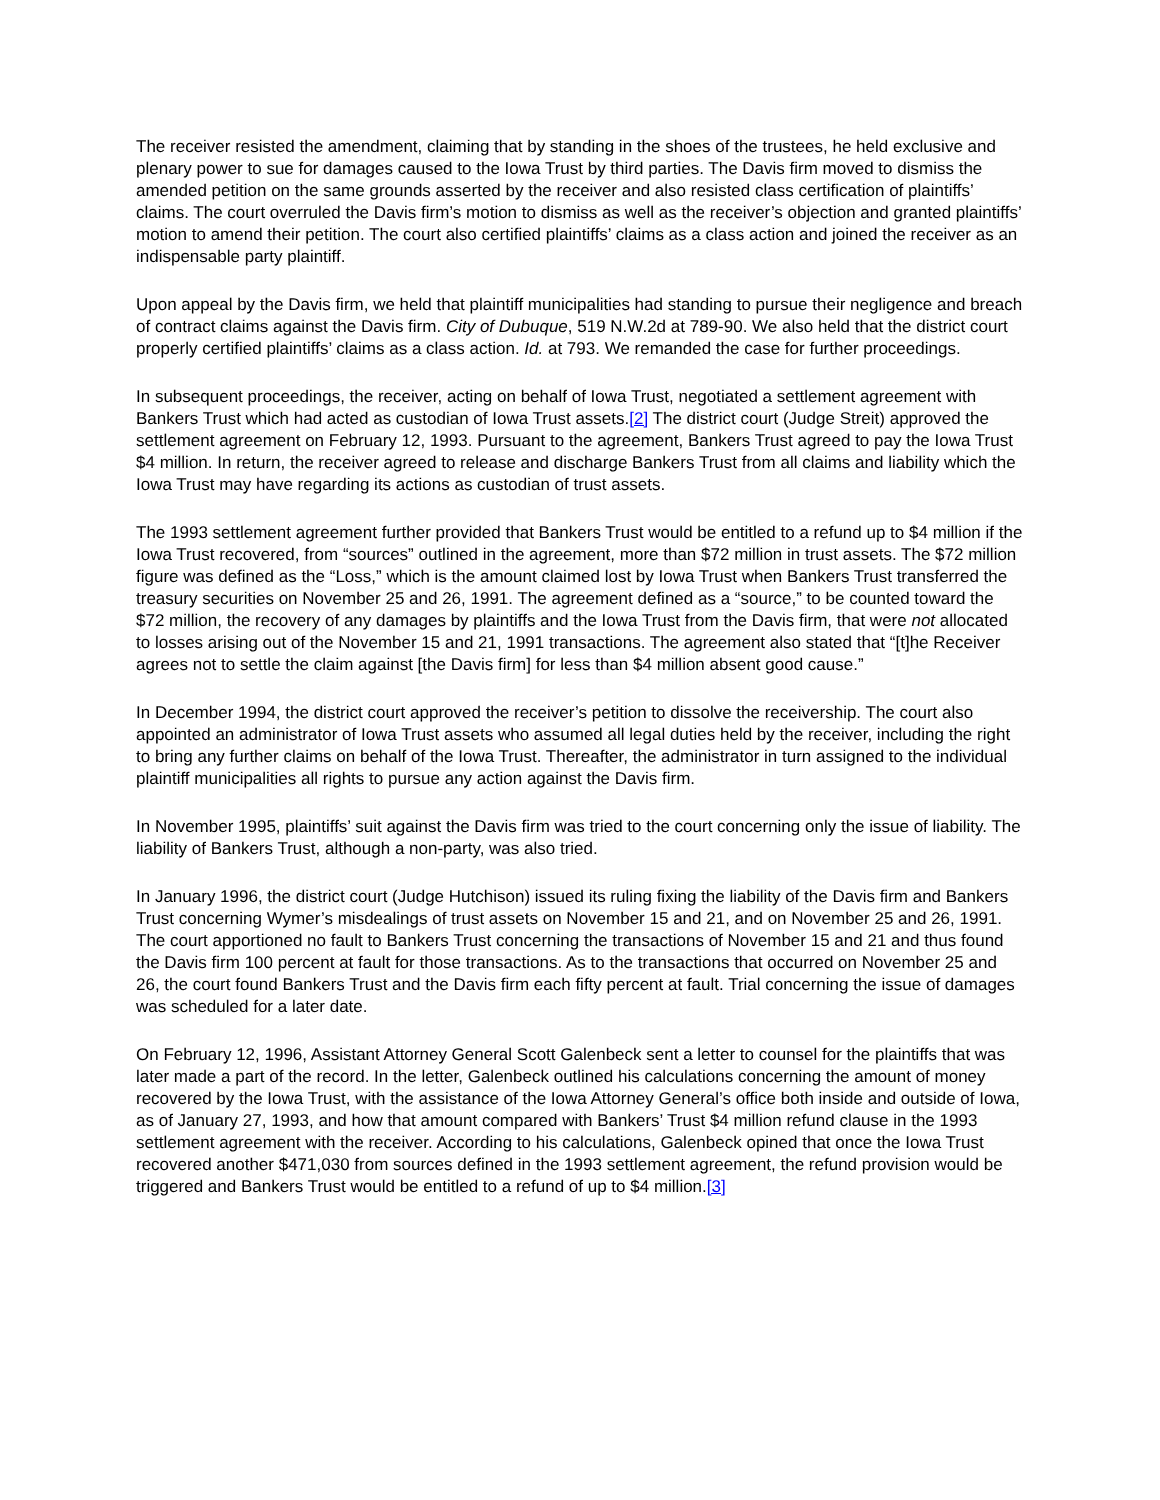The receiver resisted the amendment, claiming that by standing in the shoes of the trustees, he held exclusive and plenary power to sue for damages caused to the Iowa Trust by third parties. The Davis firm moved to dismiss the amended petition on the same grounds asserted by the receiver and also resisted class certification of plaintiffs’ claims. The court overruled the Davis firm’s motion to dismiss as well as the receiver’s objection and granted plaintiffs’ motion to amend their petition. The court also certified plaintiffs’ claims as a class action and joined the receiver as an indispensable party plaintiff.
Upon appeal by the Davis firm, we held that plaintiff municipalities had standing to pursue their negligence and breach of contract claims against the Davis firm. City of Dubuque, 519 N.W.2d at 789-90. We also held that the district court properly certified plaintiffs’ claims as a class action. Id. at 793. We remanded the case for further proceedings.
In subsequent proceedings, the receiver, acting on behalf of Iowa Trust, negotiated a settlement agreement with Bankers Trust which had acted as custodian of Iowa Trust assets.[2] The district court (Judge Streit) approved the settlement agreement on February 12, 1993. Pursuant to the agreement, Bankers Trust agreed to pay the Iowa Trust $4 million. In return, the receiver agreed to release and discharge Bankers Trust from all claims and liability which the Iowa Trust may have regarding its actions as custodian of trust assets.
The 1993 settlement agreement further provided that Bankers Trust would be entitled to a refund up to $4 million if the Iowa Trust recovered, from “sources” outlined in the agreement, more than $72 million in trust assets. The $72 million figure was defined as the “Loss,” which is the amount claimed lost by Iowa Trust when Bankers Trust transferred the treasury securities on November 25 and 26, 1991. The agreement defined as a “source,” to be counted toward the $72 million, the recovery of any damages by plaintiffs and the Iowa Trust from the Davis firm, that were not allocated to losses arising out of the November 15 and 21, 1991 transactions. The agreement also stated that “[t]he Receiver agrees not to settle the claim against [the Davis firm] for less than $4 million absent good cause.”
In December 1994, the district court approved the receiver’s petition to dissolve the receivership. The court also appointed an administrator of Iowa Trust assets who assumed all legal duties held by the receiver, including the right to bring any further claims on behalf of the Iowa Trust. Thereafter, the administrator in turn assigned to the individual plaintiff municipalities all rights to pursue any action against the Davis firm.
In November 1995, plaintiffs’ suit against the Davis firm was tried to the court concerning only the issue of liability. The liability of Bankers Trust, although a non-party, was also tried.
In January 1996, the district court (Judge Hutchison) issued its ruling fixing the liability of the Davis firm and Bankers Trust concerning Wymer’s misdealings of trust assets on November 15 and 21, and on November 25 and 26, 1991. The court apportioned no fault to Bankers Trust concerning the transactions of November 15 and 21 and thus found the Davis firm 100 percent at fault for those transactions. As to the transactions that occurred on November 25 and 26, the court found Bankers Trust and the Davis firm each fifty percent at fault. Trial concerning the issue of damages was scheduled for a later date.
On February 12, 1996, Assistant Attorney General Scott Galenbeck sent a letter to counsel for the plaintiffs that was later made a part of the record. In the letter, Galenbeck outlined his calculations concerning the amount of money recovered by the Iowa Trust, with the assistance of the Iowa Attorney General’s office both inside and outside of Iowa, as of January 27, 1993, and how that amount compared with Bankers’ Trust $4 million refund clause in the 1993 settlement agreement with the receiver. According to his calculations, Galenbeck opined that once the Iowa Trust recovered another $471,030 from sources defined in the 1993 settlement agreement, the refund provision would be triggered and Bankers Trust would be entitled to a refund of up to $4 million.[3]